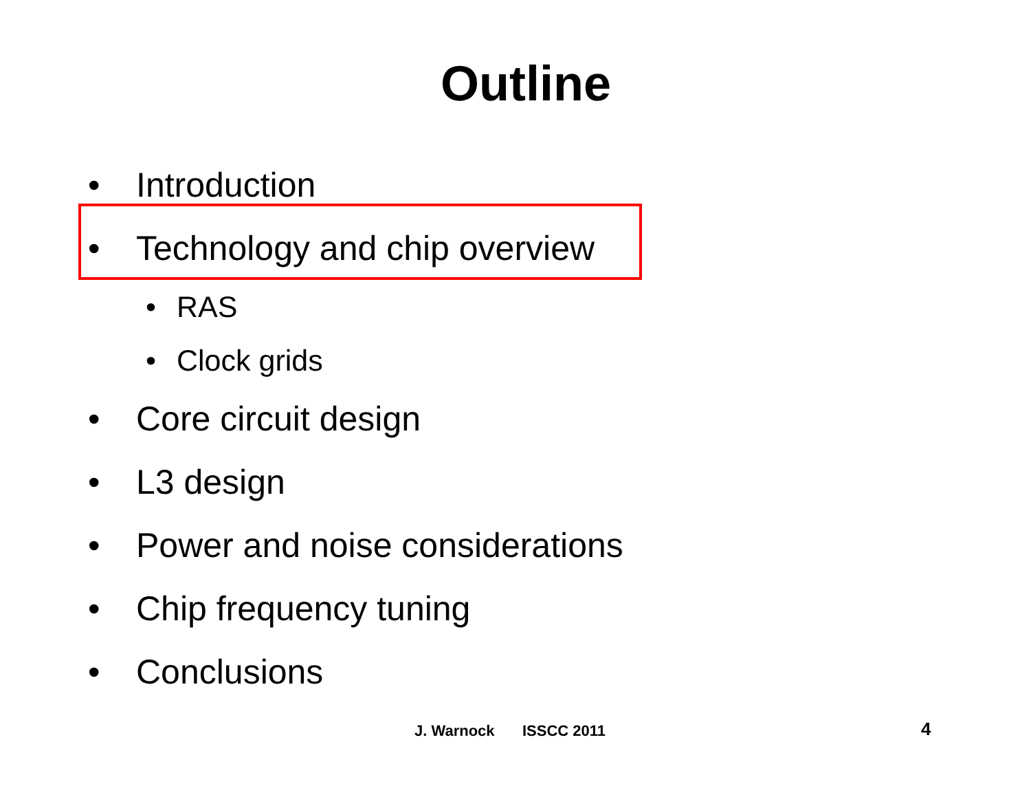Outline
• Introduction
• Technology and chip overview
• RAS
• Clock grids
• Core circuit design
• L3 design
• Power and noise considerations
• Chip frequency tuning
• Conclusions
J. Warnock ISSCC 2011 4